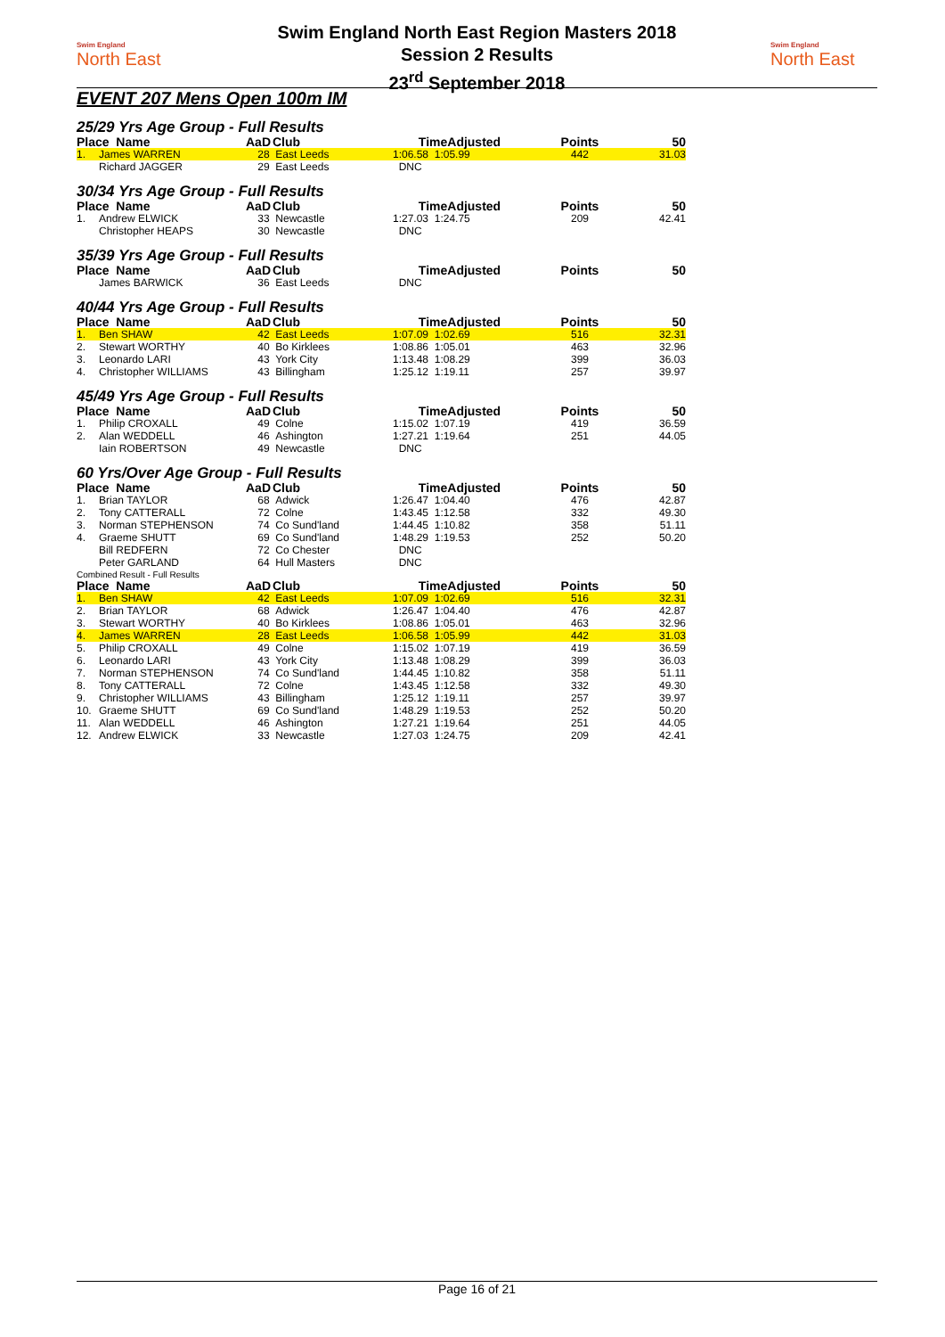Swim England
North East
Swim England
North East
Swim England North East Region Masters 2018
Session 2 Results
23<sup>rd</sup> September 2018
EVENT 207 Mens Open 100m IM
25/29 Yrs Age Group - Full Results
| Place Name | | AaD | Club | TimeAdjusted | Points | 50 |
| --- | --- | --- | --- | --- | --- | --- |
| 1. | James WARREN | 28 | East Leeds | 1:06.58 1:05.99 | 442 | 31.03 |
| | Richard JAGGER | 29 | East Leeds | DNC | | |
30/34 Yrs Age Group - Full Results
| Place Name | | AaD | Club | TimeAdjusted | Points | 50 |
| --- | --- | --- | --- | --- | --- | --- |
| 1. | Andrew ELWICK | 33 | Newcastle | 1:27.03 1:24.75 | 209 | 42.41 |
| | Christopher HEAPS | 30 | Newcastle | DNC | | |
35/39 Yrs Age Group - Full Results
| Place Name | | AaD | Club | TimeAdjusted | Points | 50 |
| --- | --- | --- | --- | --- | --- | --- |
| | James BARWICK | 36 | East Leeds | DNC | | |
40/44 Yrs Age Group - Full Results
| Place Name | | AaD | Club | TimeAdjusted | Points | 50 |
| --- | --- | --- | --- | --- | --- | --- |
| 1. | Ben SHAW | 42 | East Leeds | 1:07.09 1:02.69 | 516 | 32.31 |
| 2. | Stewart WORTHY | 40 | Bo Kirklees | 1:08.86 1:05.01 | 463 | 32.96 |
| 3. | Leonardo LARI | 43 | York City | 1:13.48 1:08.29 | 399 | 36.03 |
| 4. | Christopher WILLIAMS | 43 | Billingham | 1:25.12 1:19.11 | 257 | 39.97 |
45/49 Yrs Age Group - Full Results
| Place Name | | AaD | Club | TimeAdjusted | Points | 50 |
| --- | --- | --- | --- | --- | --- | --- |
| 1. | Philip CROXALL | 49 | Colne | 1:15.02 1:07.19 | 419 | 36.59 |
| 2. | Alan WEDDELL | 46 | Ashington | 1:27.21 1:19.64 | 251 | 44.05 |
| | Iain ROBERTSON | 49 | Newcastle | DNC | | |
60 Yrs/Over Age Group - Full Results
| Place Name | | AaD | Club | TimeAdjusted | Points | 50 |
| --- | --- | --- | --- | --- | --- | --- |
| 1. | Brian TAYLOR | 68 | Adwick | 1:26.47 1:04.40 | 476 | 42.87 |
| 2. | Tony CATTERALL | 72 | Colne | 1:43.45 1:12.58 | 332 | 49.30 |
| 3. | Norman STEPHENSON | 74 | Co Sund'land | 1:44.45 1:10.82 | 358 | 51.11 |
| 4. | Graeme SHUTT | 69 | Co Sund'land | 1:48.29 1:19.53 | 252 | 50.20 |
| | Bill REDFERN | 72 | Co Chester | DNC | | |
| | Peter GARLAND | 64 | Hull Masters | DNC | | |
Combined Result - Full Results
| Place Name | | AaD | Club | TimeAdjusted | Points | 50 |
| --- | --- | --- | --- | --- | --- | --- |
| 1. | Ben SHAW | 42 | East Leeds | 1:07.09 1:02.69 | 516 | 32.31 |
| 2. | Brian TAYLOR | 68 | Adwick | 1:26.47 1:04.40 | 476 | 42.87 |
| 3. | Stewart WORTHY | 40 | Bo Kirklees | 1:08.86 1:05.01 | 463 | 32.96 |
| 4. | James WARREN | 28 | East Leeds | 1:06.58 1:05.99 | 442 | 31.03 |
| 5. | Philip CROXALL | 49 | Colne | 1:15.02 1:07.19 | 419 | 36.59 |
| 6. | Leonardo LARI | 43 | York City | 1:13.48 1:08.29 | 399 | 36.03 |
| 7. | Norman STEPHENSON | 74 | Co Sund'land | 1:44.45 1:10.82 | 358 | 51.11 |
| 8. | Tony CATTERALL | 72 | Colne | 1:43.45 1:12.58 | 332 | 49.30 |
| 9. | Christopher WILLIAMS | 43 | Billingham | 1:25.12 1:19.11 | 257 | 39.97 |
| 10. | Graeme SHUTT | 69 | Co Sund'land | 1:48.29 1:19.53 | 252 | 50.20 |
| 11. | Alan WEDDELL | 46 | Ashington | 1:27.21 1:19.64 | 251 | 44.05 |
| 12. | Andrew ELWICK | 33 | Newcastle | 1:27.03 1:24.75 | 209 | 42.41 |
Page 16 of 21